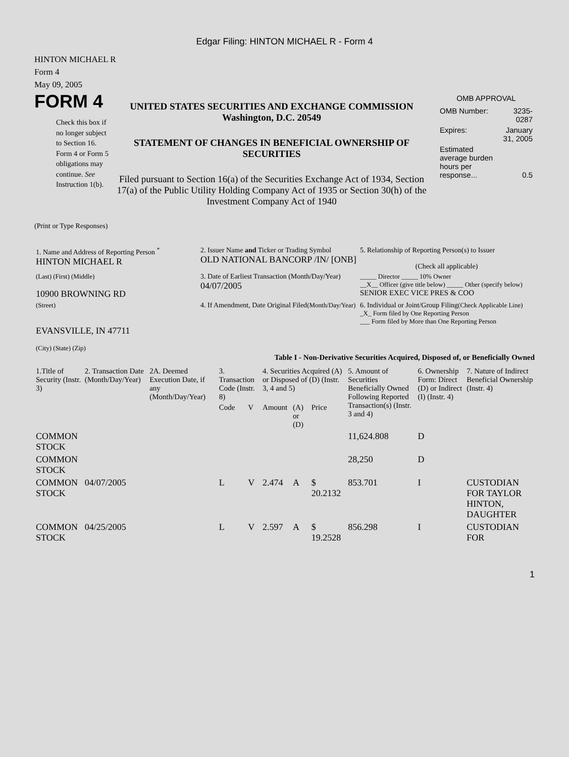Edgar Filing: HINTON MICHAEL R - Form 4
HINTON MICHAEL R
Form 4
May 09, 2005
FORM 4
Check this box if no longer subject to Section 16. Form 4 or Form 5 obligations may continue. See Instruction 1(b).
UNITED STATES SECURITIES AND EXCHANGE COMMISSION
Washington, D.C. 20549
STATEMENT OF CHANGES IN BENEFICIAL OWNERSHIP OF SECURITIES
Filed pursuant to Section 16(a) of the Securities Exchange Act of 1934, Section 17(a) of the Public Utility Holding Company Act of 1935 or Section 30(h) of the Investment Company Act of 1940
OMB APPROVAL
| OMB Number: | 3235-0287 |
| Expires: | January 31, 2005 |
| Estimated average burden hours per response... | 0.5 |
(Print or Type Responses)
| 1. Name and Address of Reporting Person <sup>*</sup> HINTON MICHAEL R | 2. Issuer Name and Ticker or Trading Symbol OLD NATIONAL BANCORP /IN/ [ONB] | 5. Relationship of Reporting Person(s) to Issuer (Check all applicable) |
| (Last) (First) (Middle) 10900 BROWNING RD | 3. Date of Earliest Transaction (Month/Day/Year) 04/07/2005 | _____ Director _____ 10% Owner __X__ Officer (give title below) _____ Other (specify below) SENIOR EXEC VICE PRES & COO |
| (Street) EVANSVILLE, IN 47711 (City) (State) (Zip) | 4. If Amendment, Date Original Filed (Month/Day/Year) | 6. Individual or Joint/Group Filing (Check Applicable Line) _X_ Form filed by One Reporting Person ___ Form filed by More than One Reporting Person |
Table I - Non-Derivative Securities Acquired, Disposed of, or Beneficially Owned
| 1.Title of Security (Instr. 3) | 2. Transaction Date (Month/Day/Year) | 2A. Deemed Execution Date, if any (Month/Day/Year) | 3. Transaction Code (Instr. 8) | | 4. Securities Acquired (A) or Disposed of (D) (Instr. 3, 4 and 5) | | | 5. Amount of Securities Beneficially Owned Following Reported Transaction(s) (Instr. 3 and 4) | 6. Ownership Form: Direct (D) or Indirect (I) (Instr. 4) | 7. Nature of Indirect Beneficial Ownership (Instr. 4) |
| --- | --- | --- | --- | --- | --- | --- | --- | --- | --- | --- |
| | | | Code | V | Amount | (A) or (D) | Price | | | |
| COMMON STOCK | | | | | | | | 11,624.808 | D | |
| COMMON STOCK | | | | | | | | 28,250 | D | |
| COMMON STOCK | 04/07/2005 | | L | V | 2.474 | A | $ 20.2132 | 853.701 | I | CUSTODIAN FOR TAYLOR HINTON, DAUGHTER |
| COMMON STOCK | 04/25/2005 | | L | V | 2.597 | A | $ 19.2528 | 856.298 | I | CUSTODIAN FOR |
1